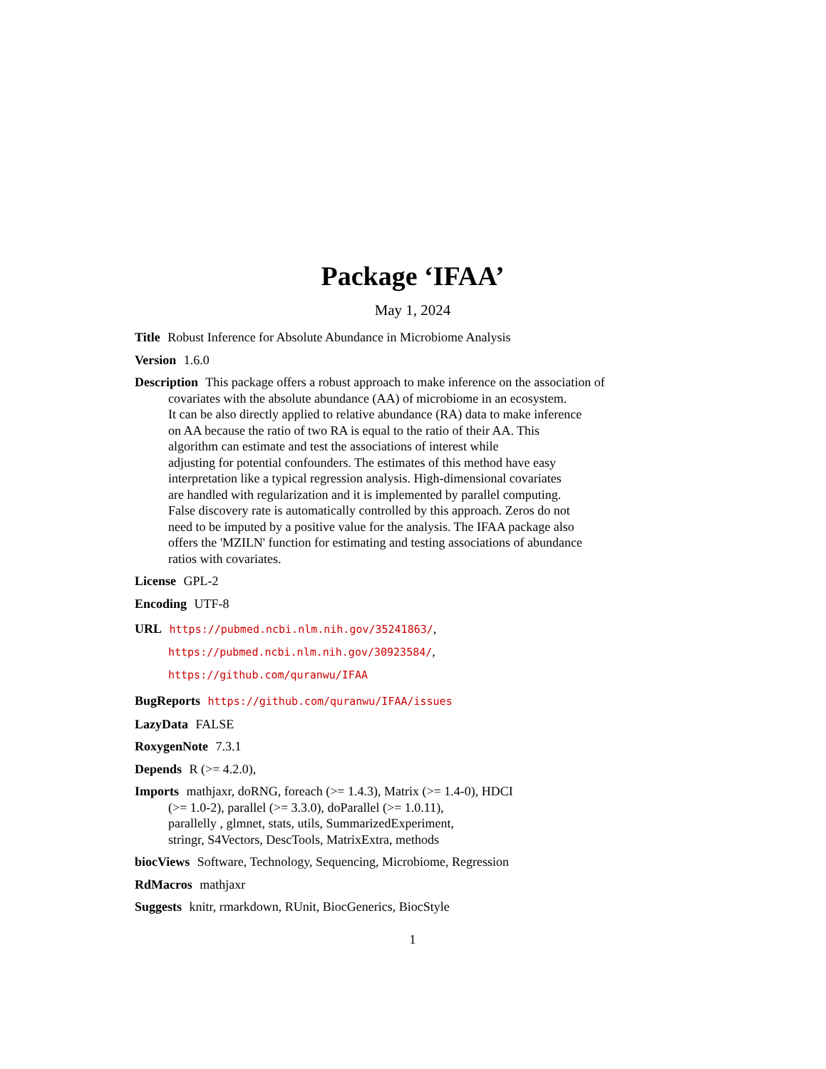Package ‘IFAA’
May 1, 2024
Title Robust Inference for Absolute Abundance in Microbiome Analysis
Version 1.6.0
Description This package offers a robust approach to make inference on the association of
covariates with the absolute abundance (AA) of microbiome in an ecosystem.
It can be also directly applied to relative abundance (RA) data to make inference
on AA because the ratio of two RA is equal to the ratio of their AA. This
algorithm can estimate and test the associations of interest while
adjusting for potential confounders. The estimates of this method have easy
interpretation like a typical regression analysis. High-dimensional covariates
are handled with regularization and it is implemented by parallel computing.
False discovery rate is automatically controlled by this approach. Zeros do not
need to be imputed by a positive value for the analysis. The IFAA package also
offers the 'MZILN' function for estimating and testing associations of abundance
ratios with covariates.
License GPL-2
Encoding UTF-8
URL https://pubmed.ncbi.nlm.nih.gov/35241863/,
https://pubmed.ncbi.nlm.nih.gov/30923584/,
https://github.com/quranwu/IFAA
BugReports https://github.com/quranwu/IFAA/issues
LazyData FALSE
RoxygenNote 7.3.1
Depends R (>= 4.2.0),
Imports mathjaxr, doRNG, foreach (>= 1.4.3), Matrix (>= 1.4-0), HDCI
(>= 1.0-2), parallel (>= 3.3.0), doParallel (>= 1.0.11),
parallelly , glmnet, stats, utils, SummarizedExperiment,
stringr, S4Vectors, DescTools, MatrixExtra, methods
biocViews Software, Technology, Sequencing, Microbiome, Regression
RdMacros mathjaxr
Suggests knitr, rmarkdown, RUnit, BiocGenerics, BiocStyle
1